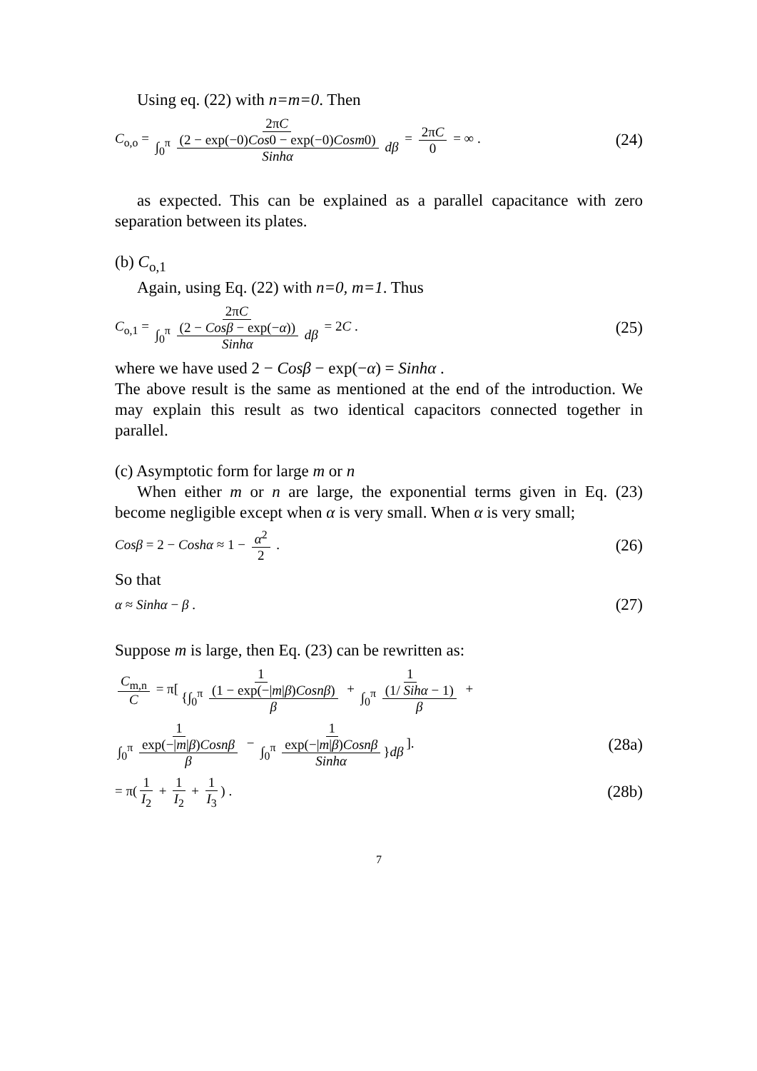Using eq. (22) with n=m=0. Then
C<sub>o,o</sub> = 2πC ∫<sub>0</sub><sup>π</sup> (2 − exp(−0)Cos0 − exp(−0)Cosm0) Sinhα dβ = 2πC 0 = ∞ . (24)
as expected. This can be explained as a parallel capacitance with zero separation between its plates.
(b) C<sub>o,1</sub>
Again, using Eq. (22) with n=0, m=1. Thus
C<sub>o,1</sub> = 2πC ∫<sub>0</sub><sup>π</sup> (2 − Cosβ − exp(−α)) Sinhα dβ = 2C . (25)
where we have used 2 − Cosβ − exp(−α) = Sinhα .
The above result is the same as mentioned at the end of the introduction. We may explain this result as two identical capacitors connected together in parallel.
(c) Asymptotic form for large m or n
When either m or n are large, the exponential terms given in Eq. (23) become negligible except when α is very small. When α is very small;
Cosβ = 2 − Coshα ≈ 1 − α<sup>2</sup> 2 . (26)
So that
α ≈ Sinhα − β . (27)
Suppose m is large, then Eq. (23) can be rewritten as:
C<sub>m,n</sub> C = π[1 {∫<sub>0</sub><sup>π</sup> (1 − exp(−|m|β)Cosnβ) β + 1 ∫<sub>0</sub><sup>π</sup> (1/ Sihα − 1) β +
1 ∫<sub>0</sub><sup>π</sup> exp(−|m|β)Cosnβ β − 1 ∫<sub>0</sub><sup>π</sup> exp(−|m|β)Cosnβ Sinhα }dβ]. (28a)
= π(1 I<sub>2</sub> + 1 I<sub>2</sub> + 1 I<sub>3</sub>) . (28b)
7